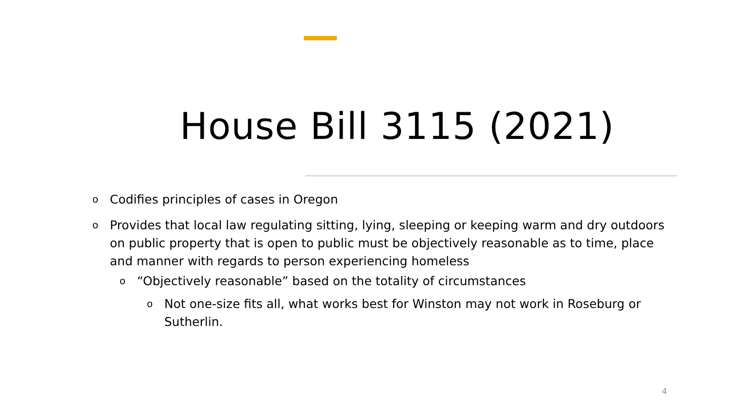House Bill 3115 (2021)
o Codifies principles of cases in Oregon
o Provides that local law regulating sitting, lying, sleeping or keeping warm and dry outdoors on public property that is open to public must be objectively reasonable as to time, place and manner with regards to person experiencing homeless
o “Objectively reasonable” based on the totality of circumstances
o Not one-size fits all, what works best for Winston may not work in Roseburg or Sutherlin.
4